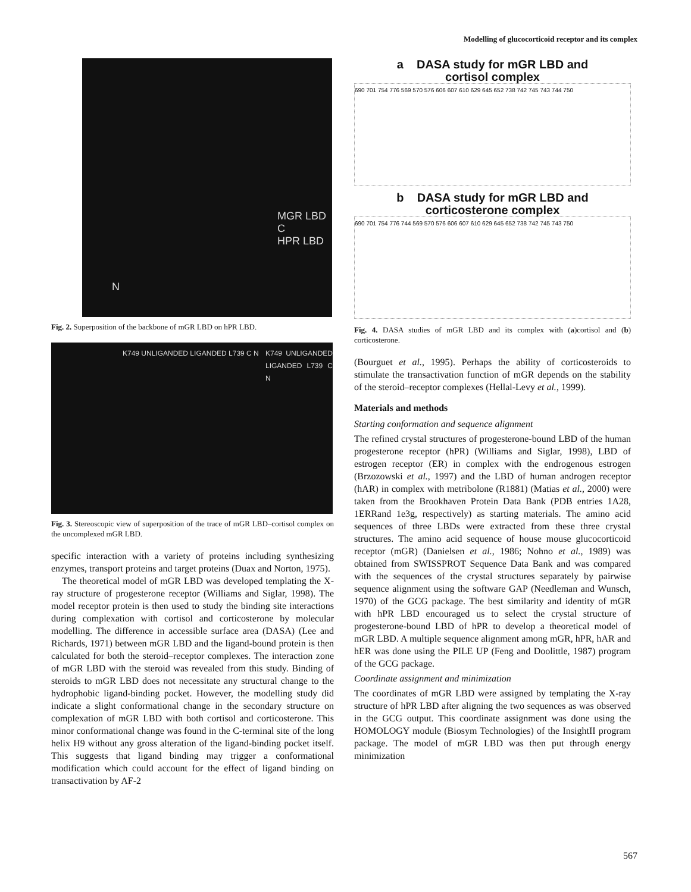Modelling of glucocorticoid receptor and its complex
MGR LBD
C
HPR LBD
N
Fig. 2. Superposition of the backbone of mGR LBD on hPR LBD.
K749 UNLIGANDED LIGANDED L739 C N K749 UNLIGANDED LIGANDED L739 C N
Fig. 3. Stereoscopic view of superposition of the trace of mGR LBD–cortisol complex on the uncomplexed mGR LBD.
specific interaction with a variety of proteins including synthesizing enzymes, transport proteins and target proteins (Duax and Norton, 1975).
The theoretical model of mGR LBD was developed templating the X-ray structure of progesterone receptor (Williams and Siglar, 1998). The model receptor protein is then used to study the binding site interactions during complexation with cortisol and corticosterone by molecular modelling. The difference in accessible surface area (DASA) (Lee and Richards, 1971) between mGR LBD and the ligand-bound protein is then calculated for both the steroid–receptor complexes. The interaction zone of mGR LBD with the steroid was revealed from this study. Binding of steroids to mGR LBD does not necessitate any structural change to the hydrophobic ligand-binding pocket. However, the modelling study did indicate a slight conformational change in the secondary structure on complexation of mGR LBD with both cortisol and corticosterone. This minor conformational change was found in the C-terminal site of the long helix H9 without any gross alteration of the ligand-binding pocket itself. This suggests that ligand binding may trigger a conformational modification which could account for the effect of ligand binding on transactivation by AF-2
a DASA study for mGR LBD and
cortisol complex
690 701 754 776 569 570 576 606 607 610 629 645 652 738 742 745 743 744 750
b DASA study for mGR LBD and
corticosterone complex
690 701 754 776 744 569 570 576 606 607 610 629 645 652 738 742 745 743 750
Fig. 4. DASA studies of mGR LBD and its complex with (a)cortisol and (b) corticosterone.
(Bourguet et al., 1995). Perhaps the ability of corticosteroids to stimulate the transactivation function of mGR depends on the stability of the steroid–receptor complexes (Hellal-Levy et al., 1999).
Materials and methods
Starting conformation and sequence alignment
The refined crystal structures of progesterone-bound LBD of the human progesterone receptor (hPR) (Williams and Siglar, 1998), LBD of estrogen receptor (ER) in complex with the endrogenous estrogen (Brzozowski et al., 1997) and the LBD of human androgen receptor (hAR) in complex with metribolone (R1881) (Matias et al., 2000) were taken from the Brookhaven Protein Data Bank (PDB entries 1A28, 1ERRand 1e3g, respectively) as starting materials. The amino acid sequences of three LBDs were extracted from these three crystal structures. The amino acid sequence of house mouse glucocorticoid receptor (mGR) (Danielsen et al., 1986; Nohno et al., 1989) was obtained from SWISSPROT Sequence Data Bank and was compared with the sequences of the crystal structures separately by pairwise sequence alignment using the software GAP (Needleman and Wunsch, 1970) of the GCG package. The best similarity and identity of mGR with hPR LBD encouraged us to select the crystal structure of progesterone-bound LBD of hPR to develop a theoretical model of mGR LBD. A multiple sequence alignment among mGR, hPR, hAR and hER was done using the PILE UP (Feng and Doolittle, 1987) program of the GCG package.
Coordinate assignment and minimization
The coordinates of mGR LBD were assigned by templating the X-ray structure of hPR LBD after aligning the two sequences as was observed in the GCG output. This coordinate assignment was done using the HOMOLOGY module (Biosym Technologies) of the InsightII program package. The model of mGR LBD was then put through energy minimization
567